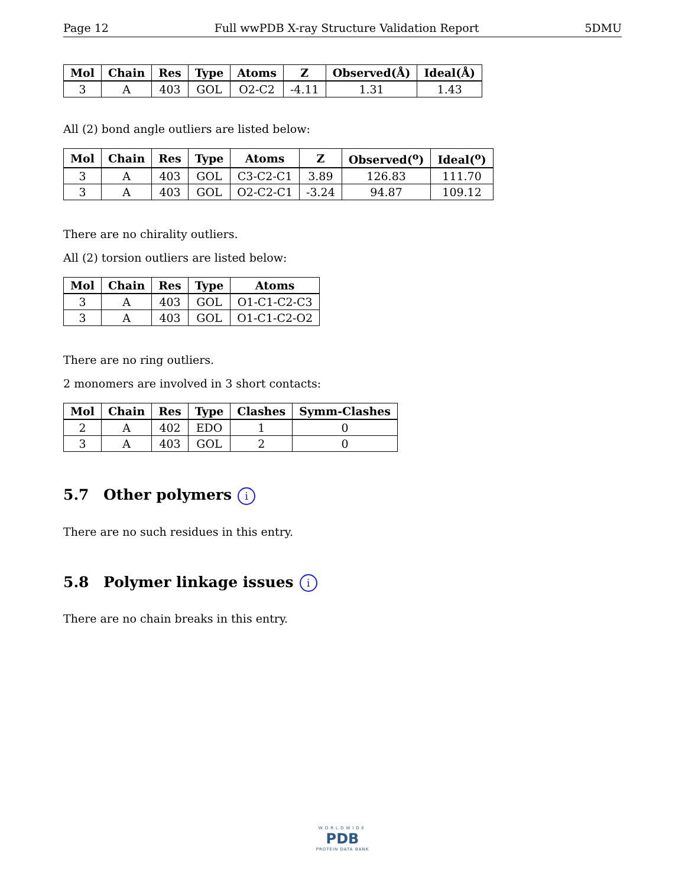Page 12 Full wwPDB X-ray Structure Validation Report 5DMU
| Mol | Chain | Res | Type | Atoms | Z | Observed(Å) | Ideal(Å) |
| --- | --- | --- | --- | --- | --- | --- | --- |
| 3 | A | 403 | GOL | O2-C2 | -4.11 | 1.31 | 1.43 |
All (2) bond angle outliers are listed below:
| Mol | Chain | Res | Type | Atoms | Z | Observed(<sup>o</sup>) | Ideal(<sup>o</sup>) |
| --- | --- | --- | --- | --- | --- | --- | --- |
| 3 | A | 403 | GOL | C3-C2-C1 | 3.89 | 126.83 | 111.70 |
| 3 | A | 403 | GOL | O2-C2-C1 | -3.24 | 94.87 | 109.12 |
There are no chirality outliers.
All (2) torsion outliers are listed below:
| Mol | Chain | Res | Type | Atoms |
| --- | --- | --- | --- | --- |
| 3 | A | 403 | GOL | O1-C1-C2-C3 |
| 3 | A | 403 | GOL | O1-C1-C2-O2 |
There are no ring outliers.
2 monomers are involved in 3 short contacts:
| Mol | Chain | Res | Type | Clashes | Symm-Clashes |
| --- | --- | --- | --- | --- | --- |
| 2 | A | 402 | EDO | 1 | 0 |
| 3 | A | 403 | GOL | 2 | 0 |
5.7 Other polymers i
There are no such residues in this entry.
5.8 Polymer linkage issues i
There are no chain breaks in this entry.
WORLDWIDE
PDB
PROTEIN DATA BANK